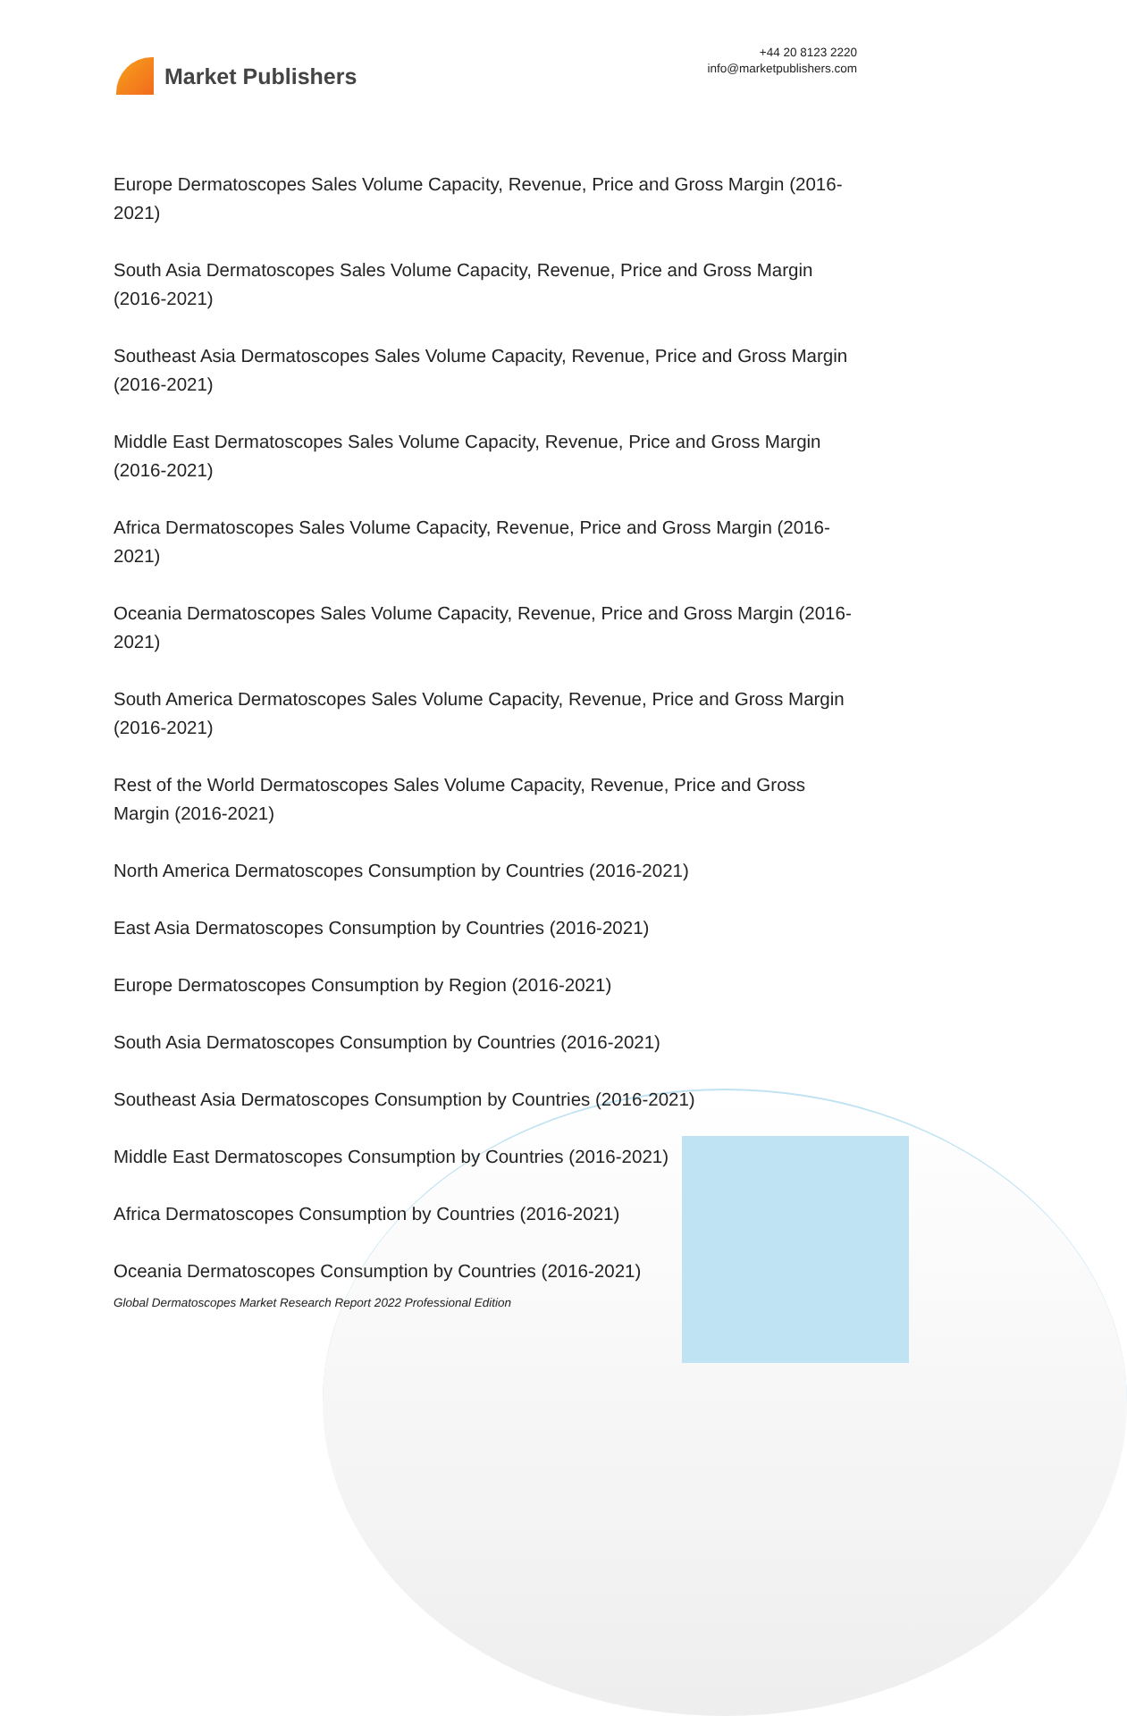Market Publishers
+44 20 8123 2220
info@marketpublishers.com
Europe Dermatoscopes Sales Volume Capacity, Revenue, Price and Gross Margin (2016-2021)
South Asia Dermatoscopes Sales Volume Capacity, Revenue, Price and Gross Margin (2016-2021)
Southeast Asia Dermatoscopes Sales Volume Capacity, Revenue, Price and Gross Margin (2016-2021)
Middle East Dermatoscopes Sales Volume Capacity, Revenue, Price and Gross Margin (2016-2021)
Africa Dermatoscopes Sales Volume Capacity, Revenue, Price and Gross Margin (2016-2021)
Oceania Dermatoscopes Sales Volume Capacity, Revenue, Price and Gross Margin (2016-2021)
South America Dermatoscopes Sales Volume Capacity, Revenue, Price and Gross Margin (2016-2021)
Rest of the World Dermatoscopes Sales Volume Capacity, Revenue, Price and Gross Margin (2016-2021)
North America Dermatoscopes Consumption by Countries (2016-2021)
East Asia Dermatoscopes Consumption by Countries (2016-2021)
Europe Dermatoscopes Consumption by Region (2016-2021)
South Asia Dermatoscopes Consumption by Countries (2016-2021)
Southeast Asia Dermatoscopes Consumption by Countries (2016-2021)
Middle East Dermatoscopes Consumption by Countries (2016-2021)
Africa Dermatoscopes Consumption by Countries (2016-2021)
Oceania Dermatoscopes Consumption by Countries (2016-2021)
Global Dermatoscopes Market Research Report 2022 Professional Edition